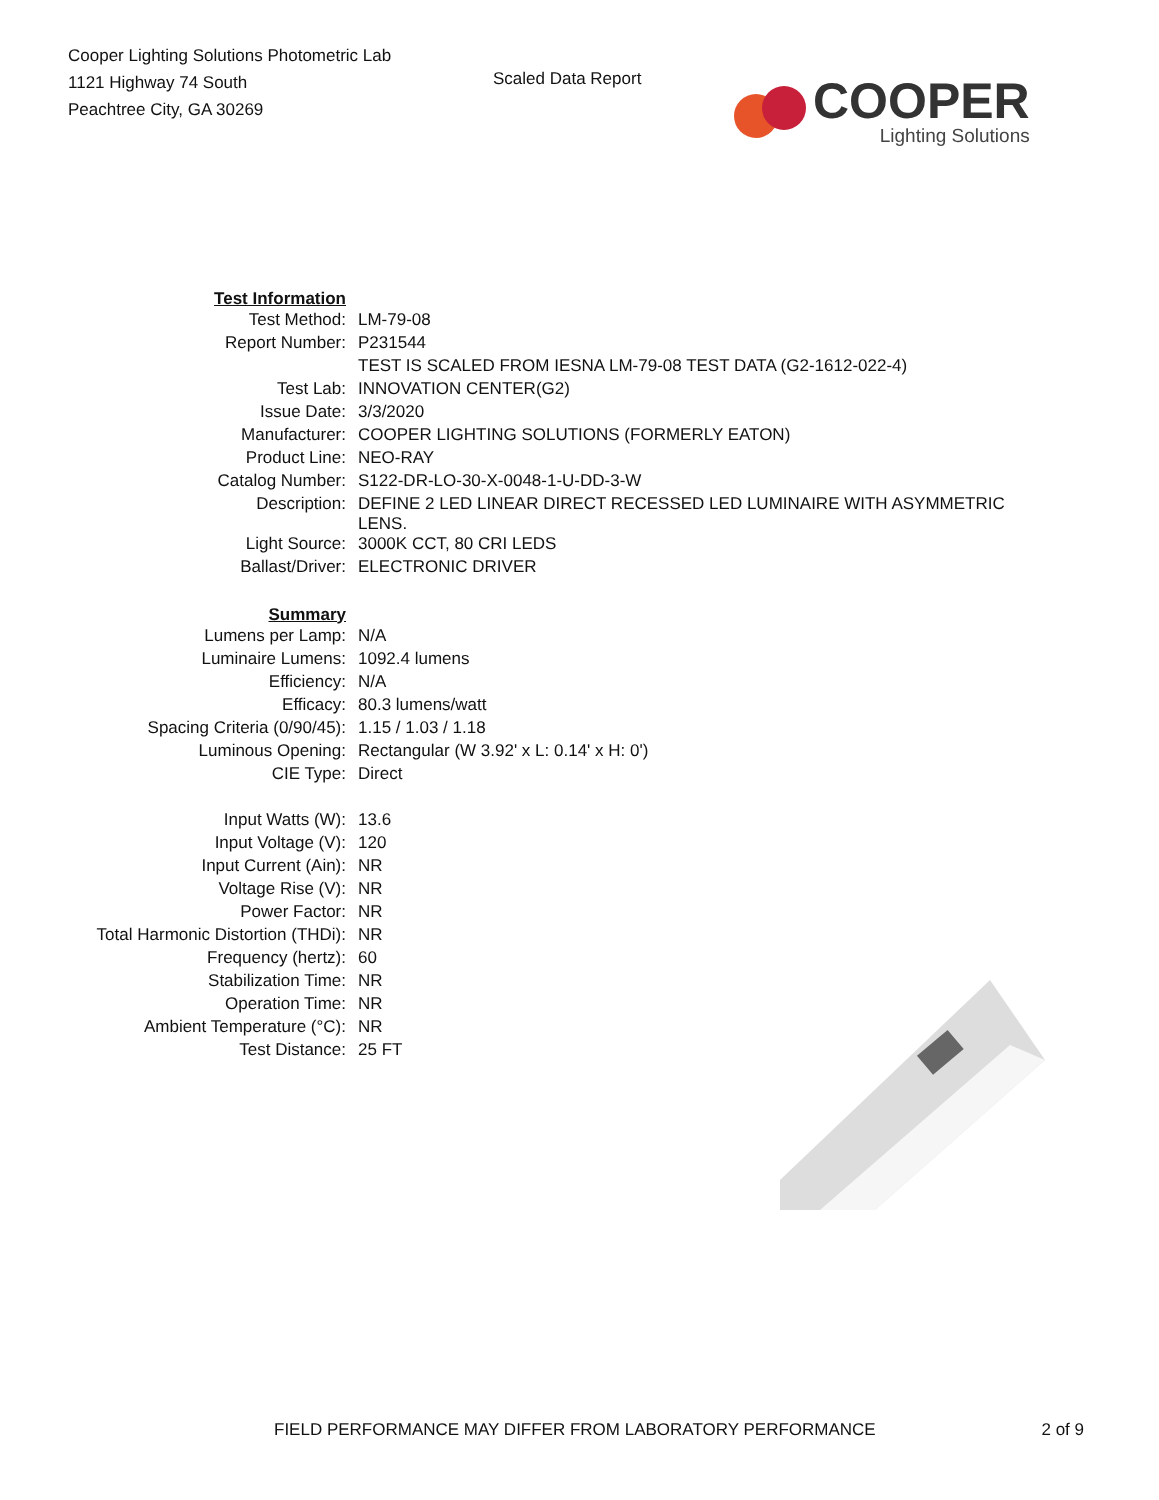Cooper Lighting Solutions Photometric Lab
1121 Highway 74 South
Peachtree City, GA 30269
Scaled Data Report
COOPER
Lighting Solutions
| Test Information | |
| Test Method: | LM-79-08 |
| Report Number: | P231544 |
| | TEST IS SCALED FROM IESNA LM-79-08 TEST DATA (G2-1612-022-4) |
| Test Lab: | INNOVATION CENTER(G2) |
| Issue Date: | 3/3/2020 |
| Manufacturer: | COOPER LIGHTING SOLUTIONS (FORMERLY EATON) |
| Product Line: | NEO-RAY |
| Catalog Number: | S122-DR-LO-30-X-0048-1-U-DD-3-W |
| Description: | DEFINE 2 LED LINEAR DIRECT RECESSED LED LUMINAIRE WITH ASYMMETRIC LENS. |
| Light Source: | 3000K CCT, 80 CRI LEDS |
| Ballast/Driver: | ELECTRONIC DRIVER |
| Summary | |
| Lumens per Lamp: | N/A |
| Luminaire Lumens: | 1092.4 lumens |
| Efficiency: | N/A |
| Efficacy: | 80.3 lumens/watt |
| Spacing Criteria (0/90/45): | 1.15 / 1.03 / 1.18 |
| Luminous Opening: | Rectangular (W 3.92' x L: 0.14' x H: 0') |
| CIE Type: | Direct |
| Input Watts (W): | 13.6 |
| Input Voltage (V): | 120 |
| Input Current (Ain): | NR |
| Voltage Rise (V): | NR |
| Power Factor: | NR |
| Total Harmonic Distortion (THDi): | NR |
| Frequency (hertz): | 60 |
| Stabilization Time: | NR |
| Operation Time: | NR |
| Ambient Temperature (°C): | NR |
| Test Distance: | 25 FT |
FIELD PERFORMANCE MAY DIFFER FROM LABORATORY PERFORMANCE 2 of 9